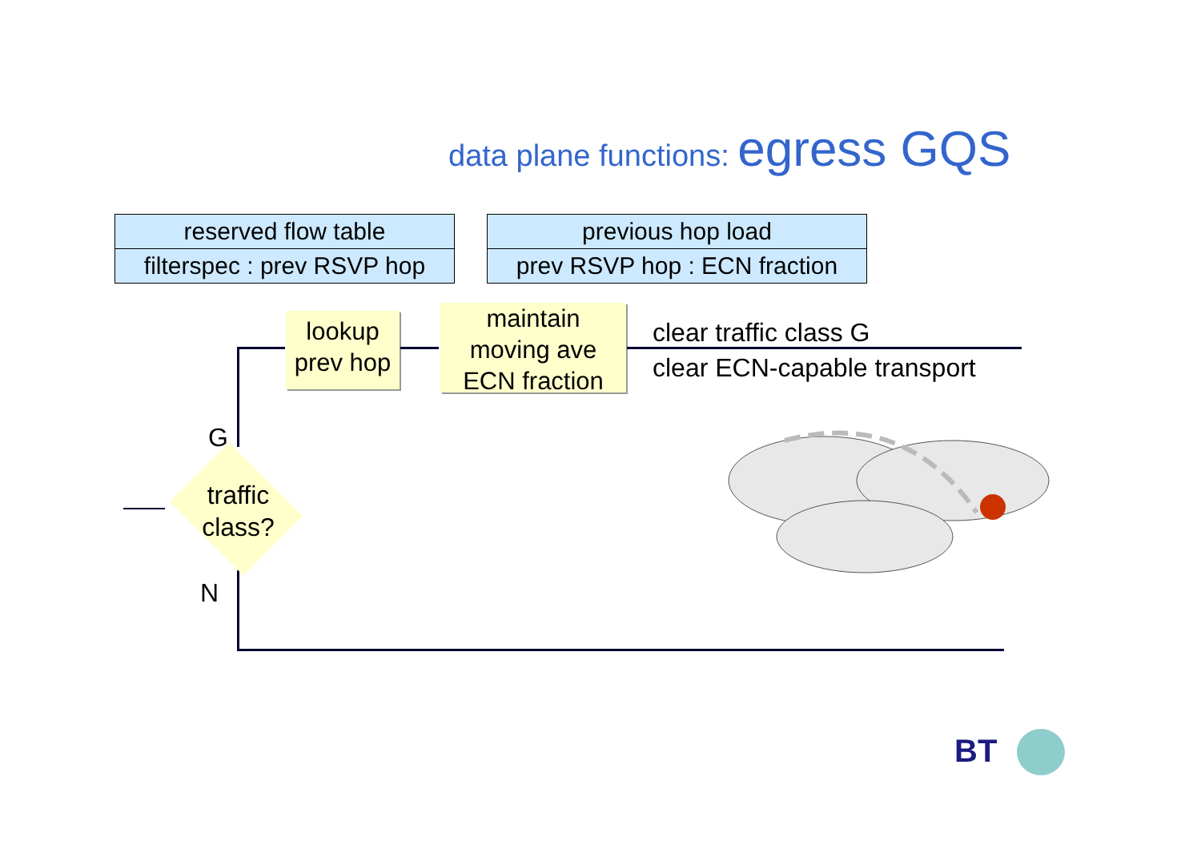data plane functions: egress GQS
| reserved flow table |
| filterspec : prev RSVP hop |
| previous hop load |
| prev RSVP hop : ECN fraction |
lookup
prev hop
maintain
moving ave
ECN fraction
clear traffic class G
clear ECN-capable transport
traffic class?
G
N
BT